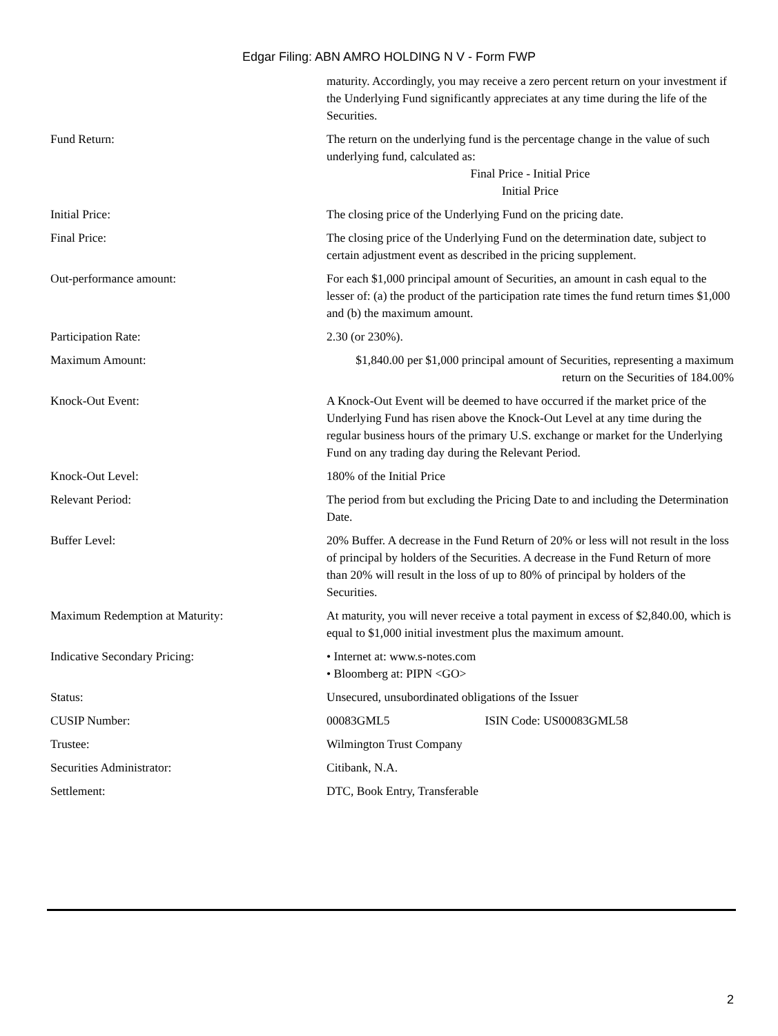Edgar Filing: ABN AMRO HOLDING N V - Form FWP
| | maturity. Accordingly, you may receive a zero percent return on your investment if the Underlying Fund significantly appreciates at any time during the life of the Securities. |
| Fund Return: | The return on the underlying fund is the percentage change in the value of such underlying fund, calculated as: Final Price - Initial Price Initial Price |
| Initial Price: | The closing price of the Underlying Fund on the pricing date. |
| Final Price: | The closing price of the Underlying Fund on the determination date, subject to certain adjustment event as described in the pricing supplement. |
| Out-performance amount: | For each $1,000 principal amount of Securities, an amount in cash equal to the lesser of: (a) the product of the participation rate times the fund return times $1,000 and (b) the maximum amount. |
| Participation Rate: | 2.30 (or 230%). |
| Maximum Amount: | $1,840.00 per $1,000 principal amount of Securities, representing a maximum return on the Securities of 184.00% |
| Knock-Out Event: | A Knock-Out Event will be deemed to have occurred if the market price of the Underlying Fund has risen above the Knock-Out Level at any time during the regular business hours of the primary U.S. exchange or market for the Underlying Fund on any trading day during the Relevant Period. |
| Knock-Out Level: | 180% of the Initial Price |
| Relevant Period: | The period from but excluding the Pricing Date to and including the Determination Date. |
| Buffer Level: | 20% Buffer. A decrease in the Fund Return of 20% or less will not result in the loss of principal by holders of the Securities. A decrease in the Fund Return of more than 20% will result in the loss of up to 80% of principal by holders of the Securities. |
| Maximum Redemption at Maturity: | At maturity, you will never receive a total payment in excess of $2,840.00, which is equal to $1,000 initial investment plus the maximum amount. |
| Indicative Secondary Pricing: | • Internet at: www.s-notes.com • Bloomberg at: PIPN <GO> |
| Status: | Unsecured, unsubordinated obligations of the Issuer |
| CUSIP Number: | 00083GML5 ISIN Code: US00083GML58 |
| Trustee: | Wilmington Trust Company |
| Securities Administrator: | Citibank, N.A. |
| Settlement: | DTC, Book Entry, Transferable |
2